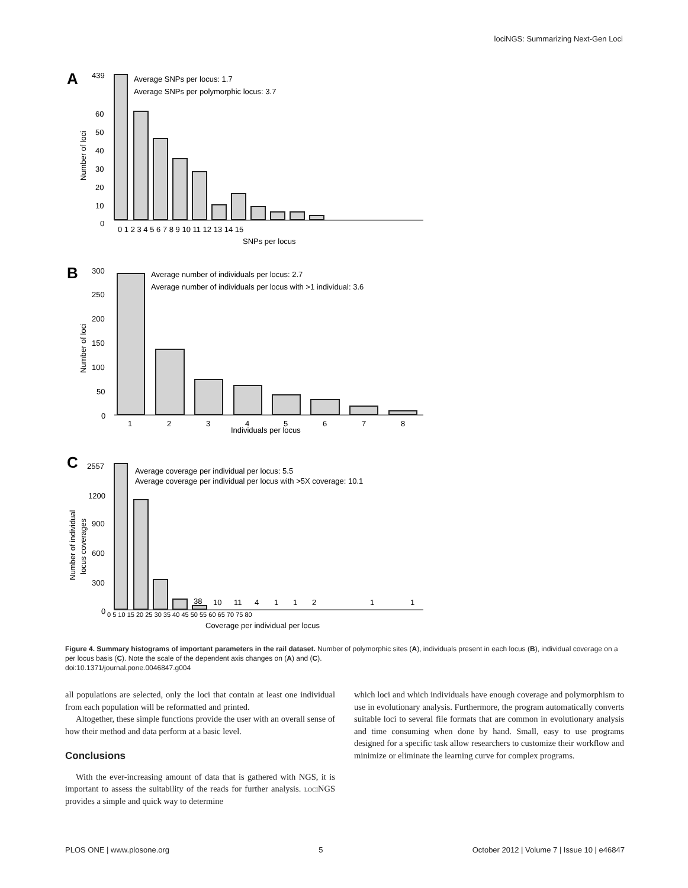lociNGS: Summarizing Next-Gen Loci
A
439
Average SNPs per locus: 1.7
Average SNPs per polymorphic locus: 3.7
60
50
40
30
20
10
0
0 1 2 3 4 5 6 7 8 9 10 11 12 13 14 15
SNPs per locus
Number of loci
B
300
Average number of individuals per locus: 2.7
Average number of individuals per locus with >1 individual: 3.6
250
200
150
100
50
0
1
2
3
4
5
6
7
8
Individuals per locus
Number of loci
C
2557
Average coverage per individual per locus: 5.5
Average coverage per individual per locus with >5X coverage: 10.1
1200
900
600
300
0
38
10
11
4
1
1
2
1
1
0 5 10 15 20 25 30 35 40 45 50 55 60 65 70 75 80
Coverage per individual per locus
Number of individual
locus coverages
Figure 4. Summary histograms of important parameters in the rail dataset. Number of polymorphic sites (A), individuals present in each locus (B), individual coverage on a per locus basis (C). Note the scale of the dependent axis changes on (A) and (C).
doi:10.1371/journal.pone.0046847.g004
all populations are selected, only the loci that contain at least one individual from each population will be reformatted and printed.
Altogether, these simple functions provide the user with an overall sense of how their method and data perform at a basic level.
Conclusions
With the ever-increasing amount of data that is gathered with NGS, it is important to assess the suitability of the reads for further analysis. loci NGS provides a simple and quick way to determine
which loci and which individuals have enough coverage and polymorphism to use in evolutionary analysis. Furthermore, the program automatically converts suitable loci to several file formats that are common in evolutionary analysis and time consuming when done by hand. Small, easy to use programs designed for a specific task allow researchers to customize their workflow and minimize or eliminate the learning curve for complex programs.
PLOS ONE | www.plosone.org 5 October 2012 | Volume 7 | Issue 10 | e46847